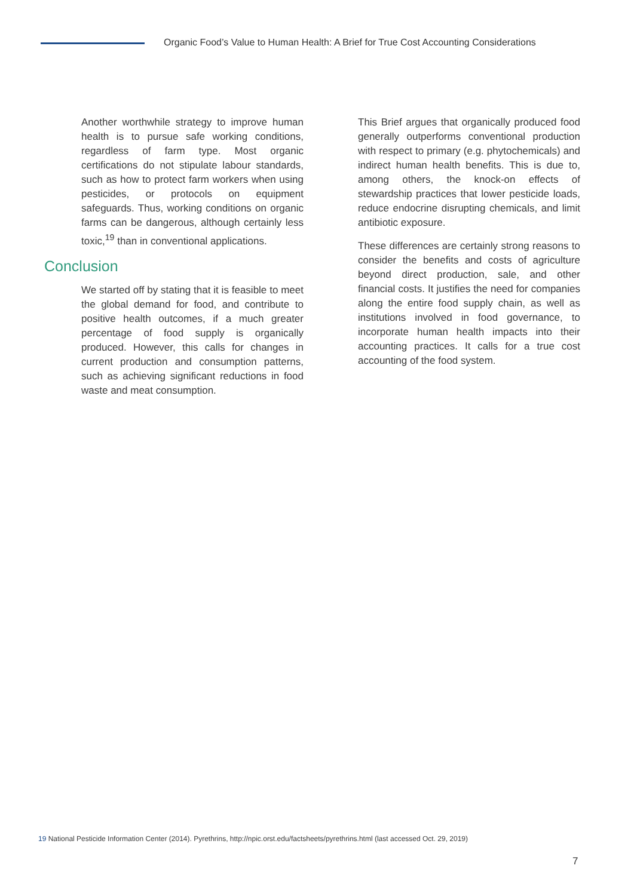Organic Food’s Value to Human Health: A Brief for True Cost Accounting Considerations
Another worthwhile strategy to improve human health is to pursue safe working conditions, regardless of farm type. Most organic certifications do not stipulate labour standards, such as how to protect farm workers when using pesticides, or protocols on equipment safeguards. Thus, working conditions on organic farms can be dangerous, although certainly less toxic,<sup>19</sup> than in conventional applications.
Conclusion
We started off by stating that it is feasible to meet the global demand for food, and contribute to positive health outcomes, if a much greater percentage of food supply is organically produced. However, this calls for changes in current production and consumption patterns, such as achieving significant reductions in food waste and meat consumption.
This Brief argues that organically produced food generally outperforms conventional production with respect to primary (e.g. phytochemicals) and indirect human health benefits. This is due to, among others, the knock-on effects of stewardship practices that lower pesticide loads, reduce endocrine disrupting chemicals, and limit antibiotic exposure.
These differences are certainly strong reasons to consider the benefits and costs of agriculture beyond direct production, sale, and other financial costs. It justifies the need for companies along the entire food supply chain, as well as institutions involved in food governance, to incorporate human health impacts into their accounting practices. It calls for a true cost accounting of the food system.
19 National Pesticide Information Center (2014). Pyrethrins, http://npic.orst.edu/factsheets/pyrethrins.html (last accessed Oct. 29, 2019)
7